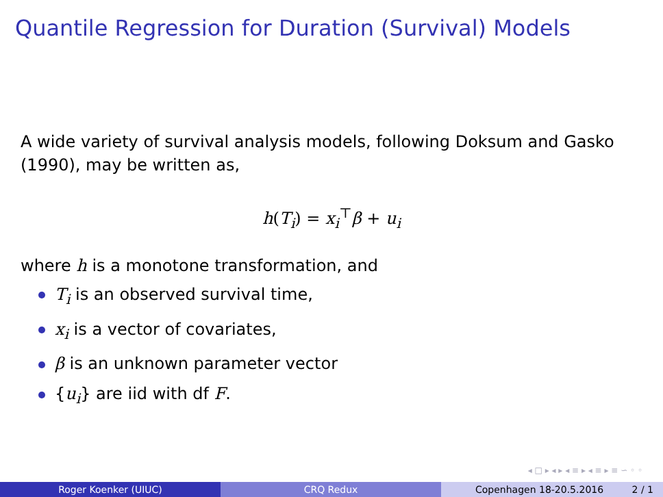Quantile Regression for Duration (Survival) Models
A wide variety of survival analysis models, following Doksum and Gasko (1990), may be written as,
h(T<sub>i</sub>) = x<sub>i</sub><sup>⊤</sup>β + u<sub>i</sub>
where h is a monotone transformation, and
T<sub>i</sub> is an observed survival time,
x<sub>i</sub> is a vector of covariates,
β is an unknown parameter vector
{u<sub>i</sub>} are iid with df F.
◂ □ ▸ ◂ ▸ ◂ ≡ ▸ ◂ ≡ ▸ ≡ ∽ ◦ ◦
Roger Koenker (UIUC) CRQ Redux Copenhagen 18-20.5.2016 2 / 1